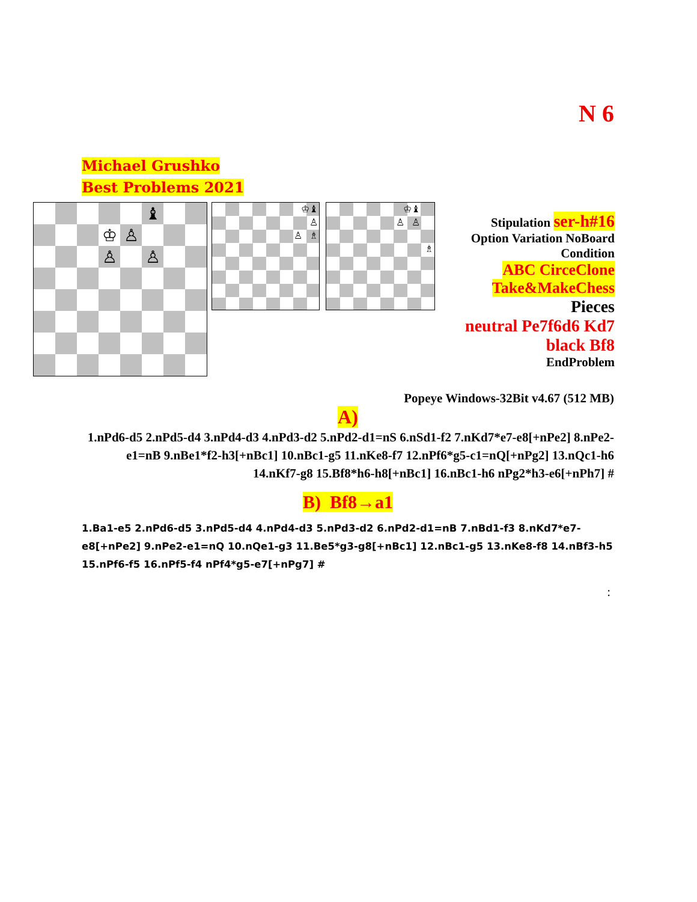N 6
Michael Grushko
Best Problems 2021
♝
♔
♙
♙
♙
♔♝
♙
♙ ♗
♔♝
♙ ♙
♗
Stipulation ser-h#16
Option Variation NoBoard
Condition
ABC CirceClone
Take&MakeChess
Pieces
neutral Pe7f6d6 Kd7
black Bf8
EndProblem
Popeye Windows-32Bit v4.67 (512 MB)
A)
1.nPd6-d5 2.nPd5-d4 3.nPd4-d3 4.nPd3-d2 5.nPd2-d1=nS 6.nSd1-f2 7.nKd7*e7-e8[+nPe2] 8.nPe2-e1=nB 9.nBe1*f2-h3[+nBc1] 10.nBc1-g5 11.nKe8-f7 12.nPf6*g5-c1=nQ[+nPg2] 13.nQc1-h6 14.nKf7-g8 15.Bf8*h6-h8[+nBc1] 16.nBc1-h6 nPg2*h3-e6[+nPh7] #
B) Bf8→a1
1.Ba1-e5 2.nPd6-d5 3.nPd5-d4 4.nPd4-d3 5.nPd3-d2 6.nPd2-d1=nB 7.nBd1-f3 8.nKd7*e7-e8[+nPe2] 9.nPe2-e1=nQ 10.nQe1-g3 11.Be5*g3-g8[+nBc1] 12.nBc1-g5 13.nKe8-f8 14.nBf3-h5 15.nPf6-f5 16.nPf5-f4 nPf4*g5-e7[+nPg7] #
: